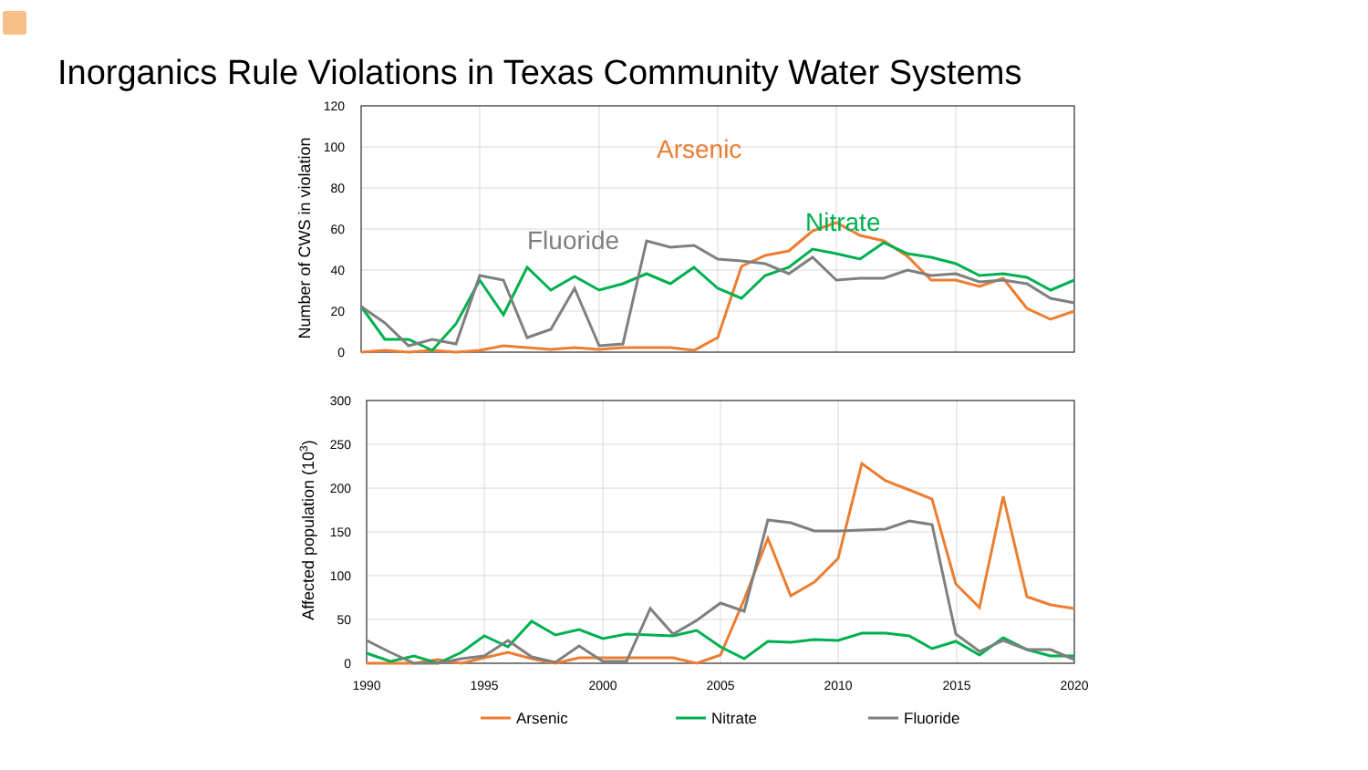Inorganics Rule Violations in Texas Community Water Systems
120
100
80
60
40
20
0
300
250
200
150
100
50
0
1990
1995
2000
2005
2010
2015
2020
Number of CWS in violation
Affected population (103)
Arsenic
Nitrate
Fluoride
Arsenic
Nitrate
Fluoride